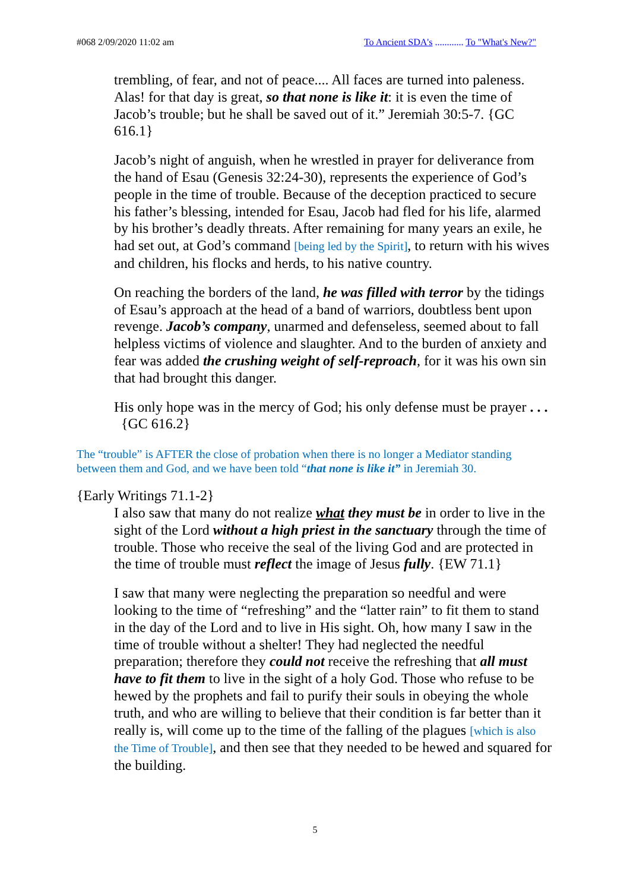#068 2/09/2020 11:02 am To Ancient SDA's ............ To "What's New?"
trembling, of fear, and not of peace.... All faces are turned into paleness. Alas! for that day is great, so that none is like it: it is even the time of Jacob’s trouble; but he shall be saved out of it.” Jeremiah 30:5-7. {GC 616.1}
Jacob’s night of anguish, when he wrestled in prayer for deliverance from the hand of Esau (Genesis 32:24-30), represents the experience of God’s people in the time of trouble. Because of the deception practiced to secure his father’s blessing, intended for Esau, Jacob had fled for his life, alarmed by his brother’s deadly threats. After remaining for many years an exile, he had set out, at God’s command [being led by the Spirit], to return with his wives and children, his flocks and herds, to his native country.
On reaching the borders of the land, he was filled with terror by the tidings of Esau’s approach at the head of a band of warriors, doubtless bent upon revenge. Jacob’s company, unarmed and defenseless, seemed about to fall helpless victims of violence and slaughter. And to the burden of anxiety and fear was added the crushing weight of self-reproach, for it was his own sin that had brought this danger.
His only hope was in the mercy of God; his only defense must be prayer . . . {GC 616.2}
The “trouble” is AFTER the close of probation when there is no longer a Mediator standing between them and God, and we have been told “that none is like it” in Jeremiah 30.
{Early Writings 71.1-2}
I also saw that many do not realize what they must be in order to live in the sight of the Lord without a high priest in the sanctuary through the time of trouble. Those who receive the seal of the living God and are protected in the time of trouble must reflect the image of Jesus fully. {EW 71.1}
I saw that many were neglecting the preparation so needful and were looking to the time of “refreshing” and the “latter rain” to fit them to stand in the day of the Lord and to live in His sight. Oh, how many I saw in the time of trouble without a shelter! They had neglected the needful preparation; therefore they could not receive the refreshing that all must have to fit them to live in the sight of a holy God. Those who refuse to be hewed by the prophets and fail to purify their souls in obeying the whole truth, and who are willing to believe that their condition is far better than it really is, will come up to the time of the falling of the plagues [which is also the Time of Trouble], and then see that they needed to be hewed and squared for the building.
5